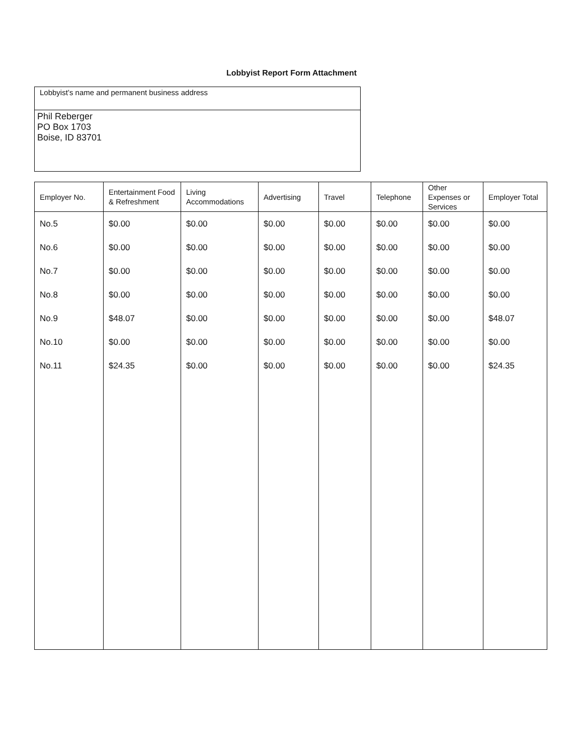Lobbyist Report Form Attachment
Lobbyist’s name and permanent business address
Phil Reberger
PO Box 1703
Boise, ID 83701
| Employer No. | Entertainment Food & Refreshment | Living Accommodations | Advertising | Travel | Telephone | Other Expenses or Services | Employer Total |
| --- | --- | --- | --- | --- | --- | --- | --- |
| No.5 | $0.00 | $0.00 | $0.00 | $0.00 | $0.00 | $0.00 | $0.00 |
| No.6 | $0.00 | $0.00 | $0.00 | $0.00 | $0.00 | $0.00 | $0.00 |
| No.7 | $0.00 | $0.00 | $0.00 | $0.00 | $0.00 | $0.00 | $0.00 |
| No.8 | $0.00 | $0.00 | $0.00 | $0.00 | $0.00 | $0.00 | $0.00 |
| No.9 | $48.07 | $0.00 | $0.00 | $0.00 | $0.00 | $0.00 | $48.07 |
| No.10 | $0.00 | $0.00 | $0.00 | $0.00 | $0.00 | $0.00 | $0.00 |
| No.11 | $24.35 | $0.00 | $0.00 | $0.00 | $0.00 | $0.00 | $24.35 |